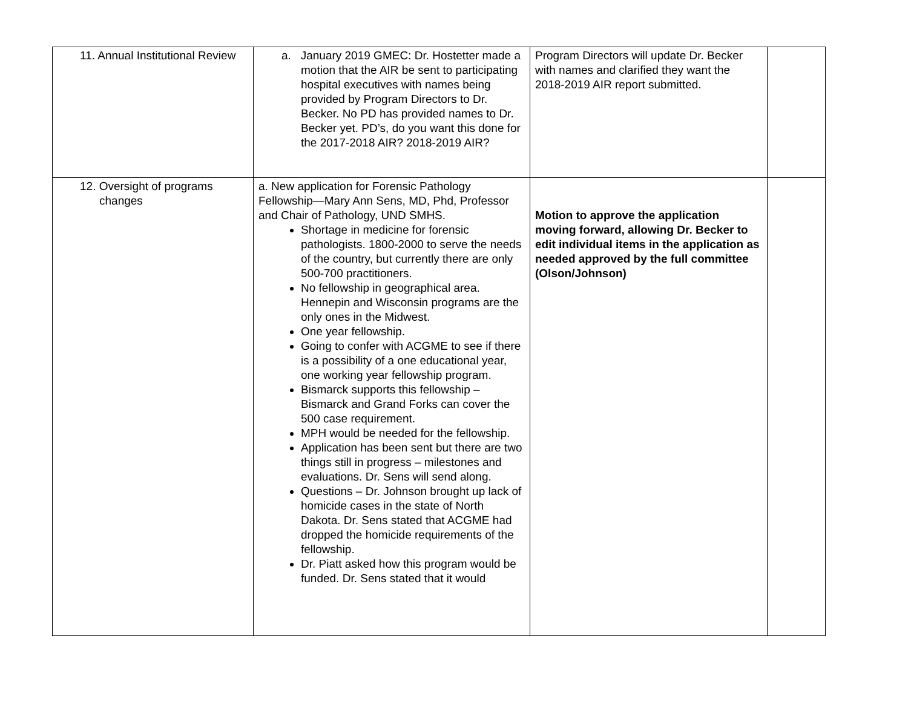| 11. Annual Institutional Review | a. January 2019 GMEC: Dr. Hostetter made a motion that the AIR be sent to participating hospital executives with names being provided by Program Directors to Dr. Becker. No PD has provided names to Dr. Becker yet. PD’s, do you want this done for the 2017-2018 AIR? 2018-2019 AIR? | Program Directors will update Dr. Becker with names and clarified they want the 2018-2019 AIR report submitted. | |
| 12. Oversight of programs changes | a. New application for Forensic Pathology Fellowship—Mary Ann Sens, MD, Phd, Professor and Chair of Pathology, UND SMHS. Shortage in medicine for forensic pathologists. 1800-2000 to serve the needs of the country, but currently there are only 500-700 practitioners. No fellowship in geographical area. Hennepin and Wisconsin programs are the only ones in the Midwest. One year fellowship. Going to confer with ACGME to see if there is a possibility of a one educational year, one working year fellowship program. Bismarck supports this fellowship – Bismarck and Grand Forks can cover the 500 case requirement. MPH would be needed for the fellowship. Application has been sent but there are two things still in progress – milestones and evaluations. Dr. Sens will send along. Questions – Dr. Johnson brought up lack of homicide cases in the state of North Dakota. Dr. Sens stated that ACGME had dropped the homicide requirements of the fellowship. Dr. Piatt asked how this program would be funded. Dr. Sens stated that it would | Motion to approve the application moving forward, allowing Dr. Becker to edit individual items in the application as needed approved by the full committee (Olson/Johnson) | |